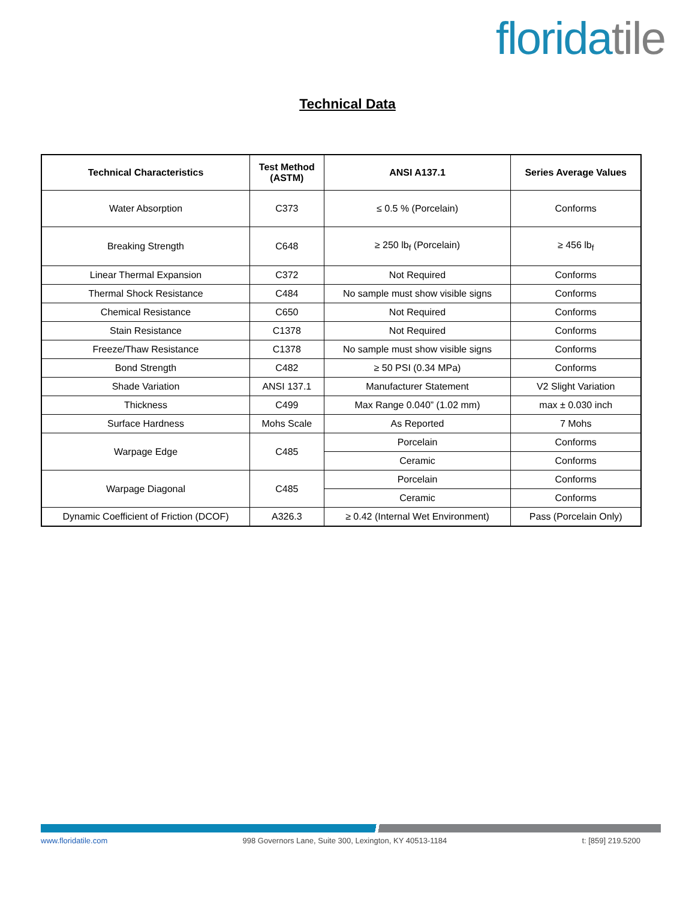floridatile
Technical Data
| Technical Characteristics | Test Method (ASTM) | ANSI A137.1 | Series Average Values |
| --- | --- | --- | --- |
| Water Absorption | C373 | ≤ 0.5 % (Porcelain) | Conforms |
| Breaking Strength | C648 | ≥ 250 lb<sub>f</sub> (Porcelain) | ≥ 456 lb<sub>f</sub> |
| Linear Thermal Expansion | C372 | Not Required | Conforms |
| Thermal Shock Resistance | C484 | No sample must show visible signs | Conforms |
| Chemical Resistance | C650 | Not Required | Conforms |
| Stain Resistance | C1378 | Not Required | Conforms |
| Freeze/Thaw Resistance | C1378 | No sample must show visible signs | Conforms |
| Bond Strength | C482 | ≥ 50 PSI (0.34 MPa) | Conforms |
| Shade Variation | ANSI 137.1 | Manufacturer Statement | V2 Slight Variation |
| Thickness | C499 | Max Range 0.040” (1.02 mm) | max ± 0.030 inch |
| Surface Hardness | Mohs Scale | As Reported | 7 Mohs |
| Warpage Edge | C485 | Porcelain | Conforms |
| | | Ceramic | Conforms |
| Warpage Diagonal | C485 | Porcelain | Conforms |
| | | Ceramic | Conforms |
| Dynamic Coefficient of Friction (DCOF) | A326.3 | ≥ 0.42 (Internal Wet Environment) | Pass (Porcelain Only) |
www.floridatile.com 998 Governors Lane, Suite 300, Lexington, KY 40513-1184 t: [859] 219.5200